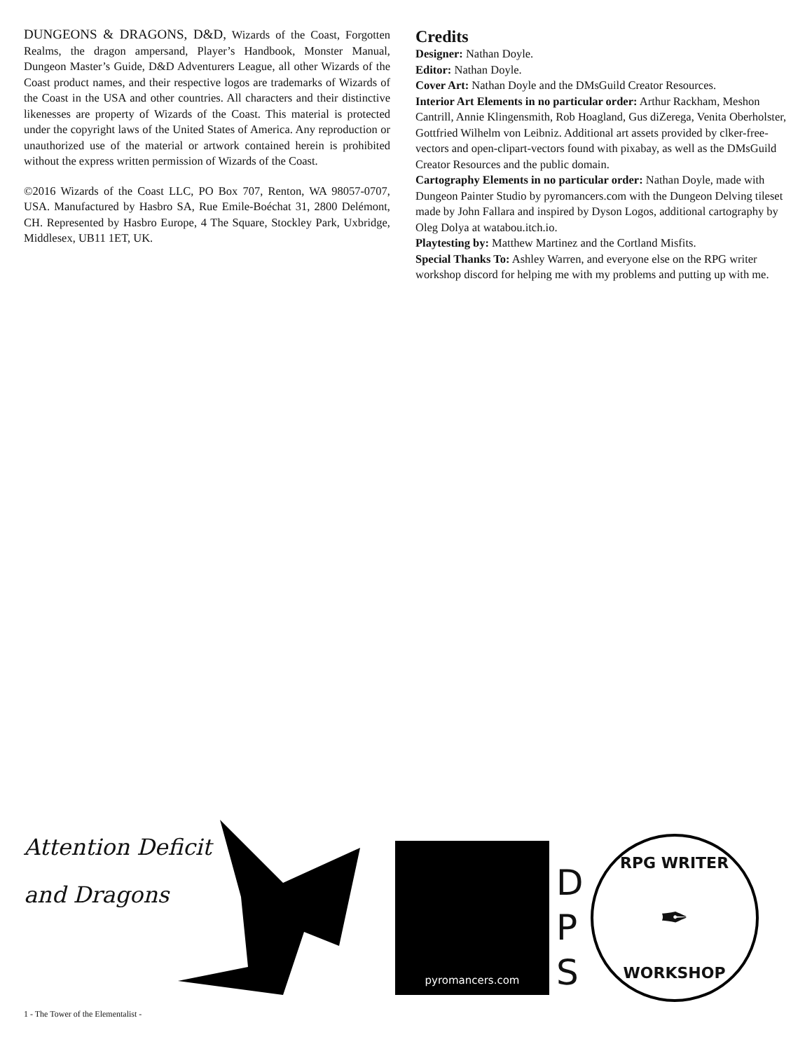DUNGEONS & DRAGONS, D&D, Wizards of the Coast, Forgotten Realms, the dragon ampersand, Player’s Handbook, Monster Manual, Dungeon Master’s Guide, D&D Adventurers League, all other Wizards of the Coast product names, and their respective logos are trademarks of Wizards of the Coast in the USA and other countries. All characters and their distinctive likenesses are property of Wizards of the Coast. This material is protected under the copyright laws of the United States of America. Any reproduction or unauthorized use of the material or artwork contained herein is prohibited without the express written permission of Wizards of the Coast.
©2016 Wizards of the Coast LLC, PO Box 707, Renton, WA 98057-0707, USA. Manufactured by Hasbro SA, Rue Emile-Boéchat 31, 2800 Delémont, CH. Represented by Hasbro Europe, 4 The Square, Stockley Park, Uxbridge, Middlesex, UB11 1ET, UK.
Credits
Designer: Nathan Doyle.
Editor: Nathan Doyle.
Cover Art: Nathan Doyle and the DMsGuild Creator Resources.
Interior Art Elements in no particular order: Arthur Rackham, Meshon Cantrill, Annie Klingensmith, Rob Hoagland, Gus diZerega, Venita Oberholster, Gottfried Wilhelm von Leibniz. Additional art assets provided by clker-free-vectors and open-clipart-vectors found with pixabay, as well as the DMsGuild Creator Resources and the public domain.
Cartography Elements in no particular order: Nathan Doyle, made with Dungeon Painter Studio by pyromancers.com with the Dungeon Delving tileset made by John Fallara and inspired by Dyson Logos, additional cartography by Oleg Dolya at watabou.itch.io.
Playtesting by: Matthew Martinez and the Cortland Misfits.
Special Thanks To: Ashley Warren, and everyone else on the RPG writer workshop discord for helping me with my problems and putting up with me.
Attention Deficit
and Dragons
pyromancers.com
D
P
S
RPG WRITER
✒
WORKSHOP
1 - The Tower of the Elementalist -